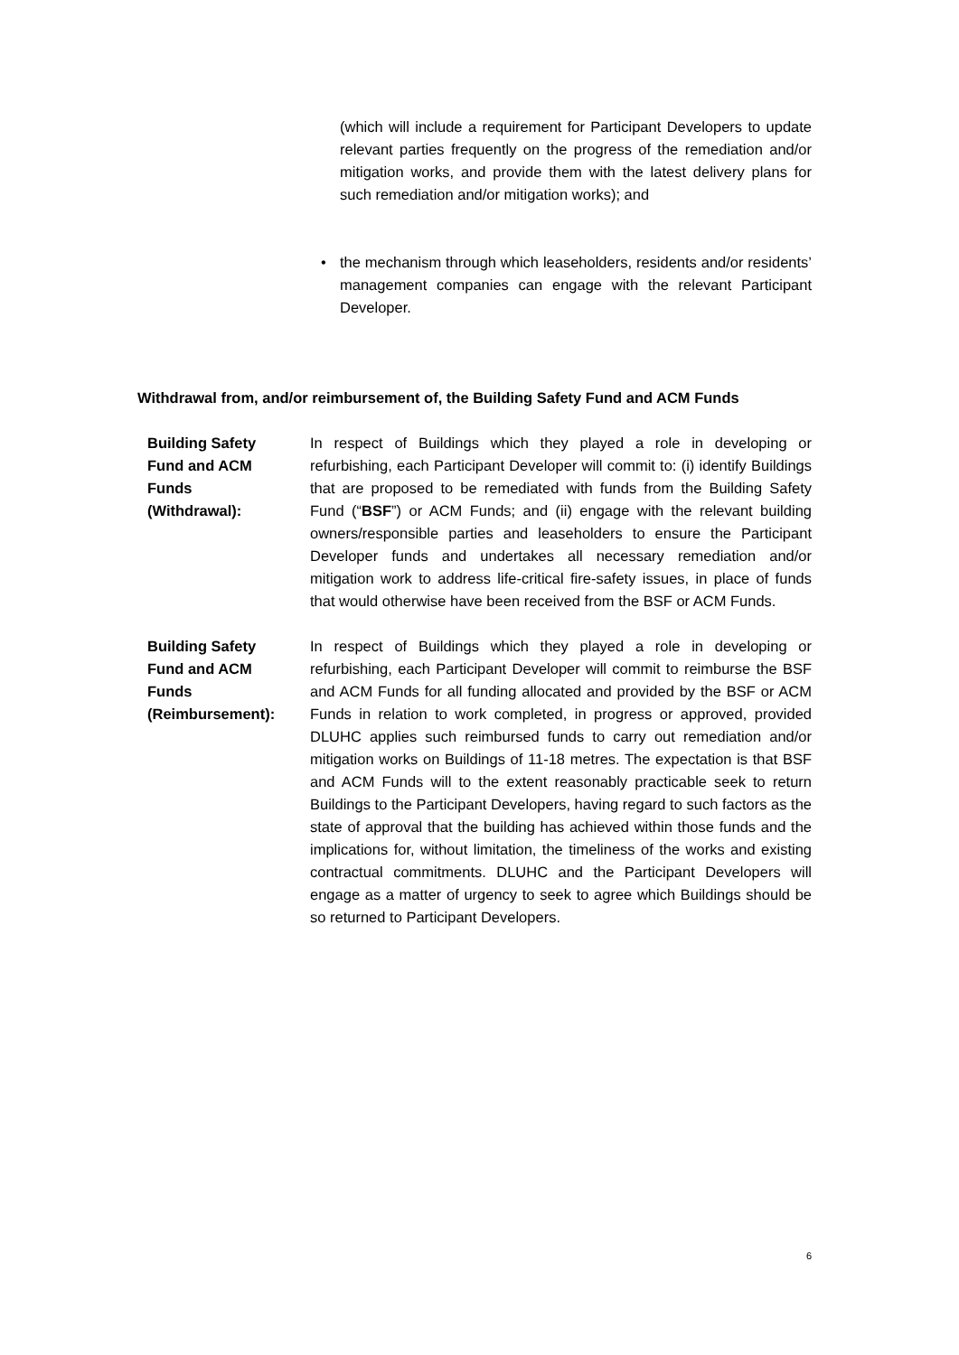(which will include a requirement for Participant Developers to update relevant parties frequently on the progress of the remediation and/or mitigation works, and provide them with the latest delivery plans for such remediation and/or mitigation works); and
• the mechanism through which leaseholders, residents and/or residents’ management companies can engage with the relevant Participant Developer.
Withdrawal from, and/or reimbursement of, the Building Safety Fund and ACM Funds
Building Safety
Fund and ACM
Funds
(Withdrawal):
In respect of Buildings which they played a role in developing or refurbishing, each Participant Developer will commit to: (i) identify Buildings that are proposed to be remediated with funds from the Building Safety Fund (“BSF”) or ACM Funds; and (ii) engage with the relevant building owners/responsible parties and leaseholders to ensure the Participant Developer funds and undertakes all necessary remediation and/or mitigation work to address life-critical fire-safety issues, in place of funds that would otherwise have been received from the BSF or ACM Funds.
Building Safety
Fund and ACM
Funds
(Reimbursement):
In respect of Buildings which they played a role in developing or refurbishing, each Participant Developer will commit to reimburse the BSF and ACM Funds for all funding allocated and provided by the BSF or ACM Funds in relation to work completed, in progress or approved, provided DLUHC applies such reimbursed funds to carry out remediation and/or mitigation works on Buildings of 11-18 metres. The expectation is that BSF and ACM Funds will to the extent reasonably practicable seek to return Buildings to the Participant Developers, having regard to such factors as the state of approval that the building has achieved within those funds and the implications for, without limitation, the timeliness of the works and existing contractual commitments. DLUHC and the Participant Developers will engage as a matter of urgency to seek to agree which Buildings should be so returned to Participant Developers.
6